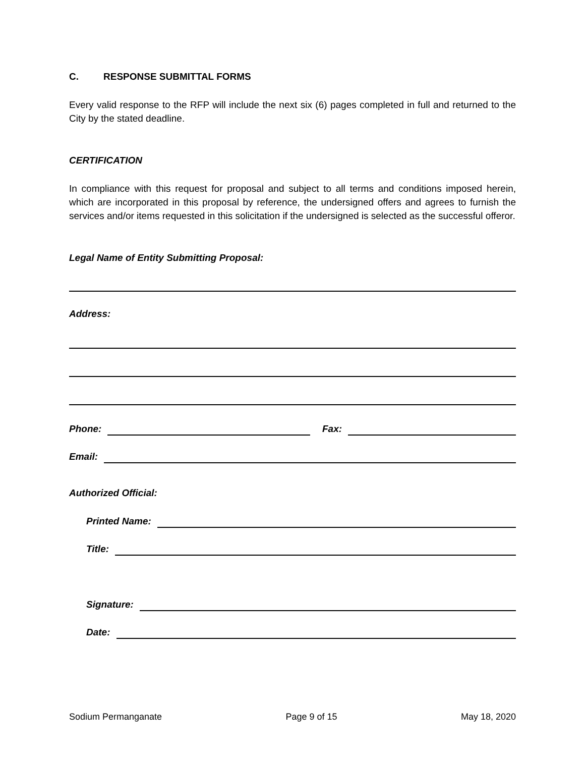C. RESPONSE SUBMITTAL FORMS
Every valid response to the RFP will include the next six (6) pages completed in full and returned to the City by the stated deadline.
CERTIFICATION
In compliance with this request for proposal and subject to all terms and conditions imposed herein, which are incorporated in this proposal by reference, the undersigned offers and agrees to furnish the services and/or items requested in this solicitation if the undersigned is selected as the successful offeror.
Legal Name of Entity Submitting Proposal:
Address:
Phone: Fax:
Email:
Authorized Official:
Printed Name:
Title:
Signature:
Date:
Sodium Permanganate Page 9 of 15 May 18, 2020